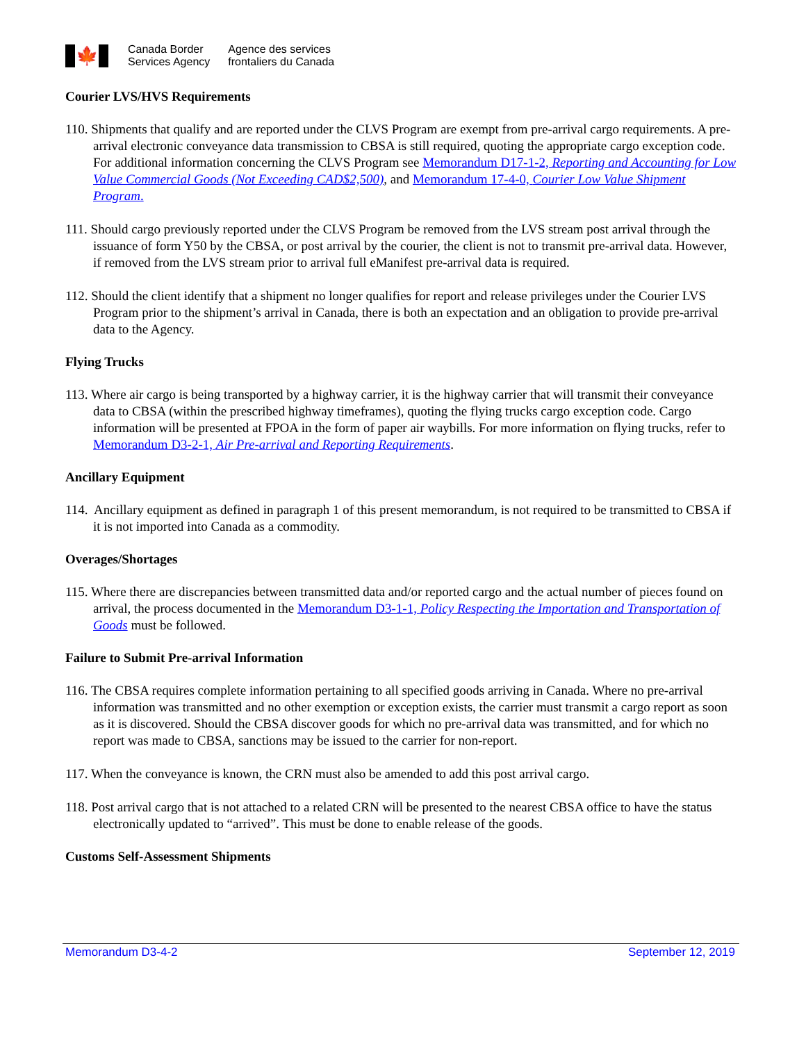🍁
Canada Border
Services Agency
Agence des services
frontaliers du Canada
Courier LVS/HVS Requirements
110. Shipments that qualify and are reported under the CLVS Program are exempt from pre-arrival cargo requirements. A pre-arrival electronic conveyance data transmission to CBSA is still required, quoting the appropriate cargo exception code. For additional information concerning the CLVS Program see Memorandum D17-1-2, Reporting and Accounting for Low Value Commercial Goods (Not Exceeding CAD$2,500), and Memorandum 17-4-0, Courier Low Value Shipment Program.
111. Should cargo previously reported under the CLVS Program be removed from the LVS stream post arrival through the issuance of form Y50 by the CBSA, or post arrival by the courier, the client is not to transmit pre-arrival data. However, if removed from the LVS stream prior to arrival full eManifest pre-arrival data is required.
112. Should the client identify that a shipment no longer qualifies for report and release privileges under the Courier LVS Program prior to the shipment’s arrival in Canada, there is both an expectation and an obligation to provide pre-arrival data to the Agency.
Flying Trucks
113. Where air cargo is being transported by a highway carrier, it is the highway carrier that will transmit their conveyance data to CBSA (within the prescribed highway timeframes), quoting the flying trucks cargo exception code. Cargo information will be presented at FPOA in the form of paper air waybills. For more information on flying trucks, refer to Memorandum D3-2-1, Air Pre-arrival and Reporting Requirements.
Ancillary Equipment
114. Ancillary equipment as defined in paragraph 1 of this present memorandum, is not required to be transmitted to CBSA if it is not imported into Canada as a commodity.
Overages/Shortages
115. Where there are discrepancies between transmitted data and/or reported cargo and the actual number of pieces found on arrival, the process documented in the Memorandum D3-1-1, Policy Respecting the Importation and Transportation of Goods must be followed.
Failure to Submit Pre-arrival Information
116. The CBSA requires complete information pertaining to all specified goods arriving in Canada. Where no pre-arrival information was transmitted and no other exemption or exception exists, the carrier must transmit a cargo report as soon as it is discovered. Should the CBSA discover goods for which no pre-arrival data was transmitted, and for which no report was made to CBSA, sanctions may be issued to the carrier for non-report.
117. When the conveyance is known, the CRN must also be amended to add this post arrival cargo.
118. Post arrival cargo that is not attached to a related CRN will be presented to the nearest CBSA office to have the status electronically updated to “arrived”. This must be done to enable release of the goods.
Customs Self-Assessment Shipments
Memorandum D3-4-2 September 12, 2019